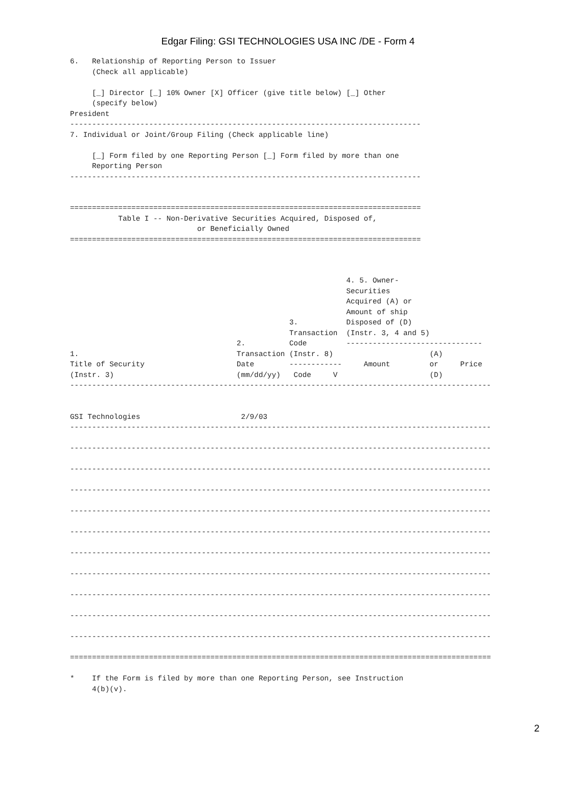Edgar Filing: GSI TECHNOLOGIES USA INC /DE - Form 4
6.   Relationship of Reporting Person to Issuer
     (Check all applicable)

     [_] Director [_] 10% Owner [X] Officer (give title below) [_] Other
     (specify below)
President
--------------------------------------------------------------------------------
7. Individual or Joint/Group Filing (Check applicable line)

     [_] Form filed by one Reporting Person [_] Form filed by more than one
     Reporting Person
--------------------------------------------------------------------------------


================================================================================
           Table I -- Non-Derivative Securities Acquired, Disposed of,
                             or Beneficially Owned
================================================================================
                                                               4. 5. Owner-
                                                               Securities
                                                               Acquired (A) or
                                                               Amount of ship
                                                  3.           Disposed of (D)
                                                  Transaction  (Instr. 3, 4 and 5)
                                      2.          Code         -------------------------------
1.                                    Transaction (Instr. 8)                      (A)
Title of Security                     Date        ------------     Amount         or     Price
(Instr. 3)                            (mm/dd/yy)   Code     V                     (D)
------------------------------------------------------------------------------------------------


GSI Technologies                       2/9/03
------------------------------------------------------------------------------------------------

------------------------------------------------------------------------------------------------

------------------------------------------------------------------------------------------------

------------------------------------------------------------------------------------------------

------------------------------------------------------------------------------------------------

------------------------------------------------------------------------------------------------

------------------------------------------------------------------------------------------------

------------------------------------------------------------------------------------------------

------------------------------------------------------------------------------------------------

------------------------------------------------------------------------------------------------

------------------------------------------------------------------------------------------------

================================================================================================

*    If the Form is filed by more than one Reporting Person, see Instruction
     4(b)(v).
2